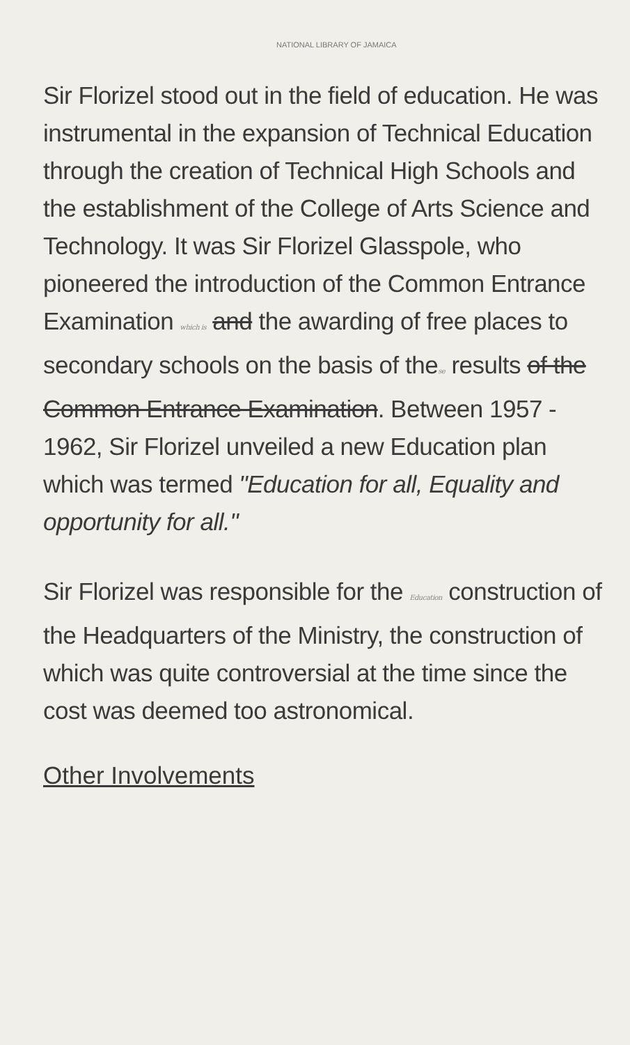NATIONAL LIBRARY OF JAMAICA
Sir Florizel stood out in the field of education. He was instrumental in the expansion of Technical Education through the creation of Technical High Schools and the establishment of the College of Arts Science and Technology. It was Sir Florizel Glasspole, who pioneered the introduction of the Common Entrance Examination which is and the awarding of free places to secondary schools on the basis of these results of the Common Entrance Examination. Between 1957 - 1962, Sir Florizel unveiled a new Education plan which was termed "Education for all, Equality and opportunity for all."
Sir Florizel was responsible for the Education construction of the Headquarters of the Ministry, the construction of which was quite controversial at the time since the cost was deemed too astronomical.
Other Involvements